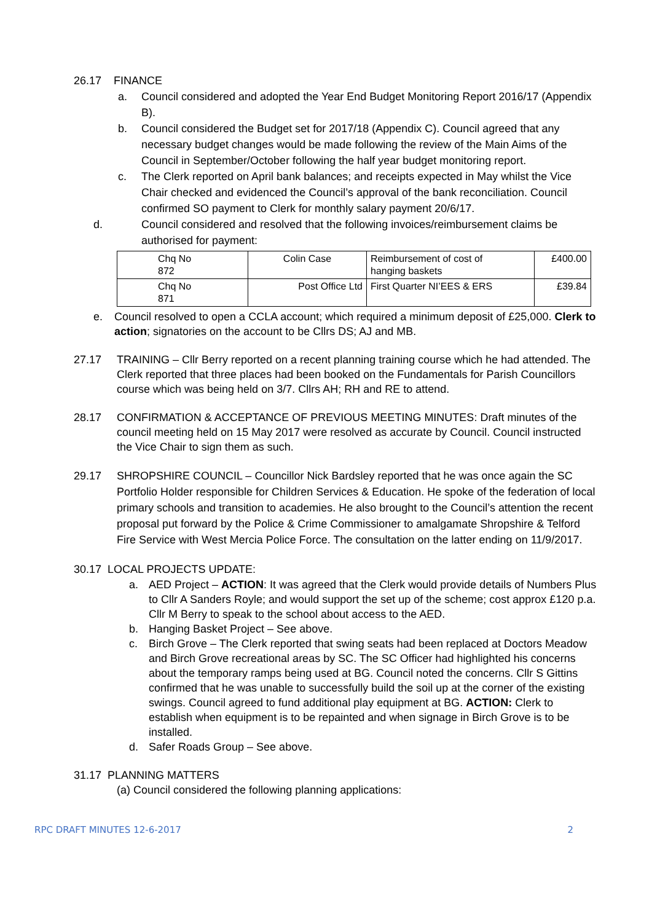26.17 FINANCE
a. Council considered and adopted the Year End Budget Monitoring Report 2016/17 (Appendix B).
b. Council considered the Budget set for 2017/18 (Appendix C). Council agreed that any necessary budget changes would be made following the review of the Main Aims of the Council in September/October following the half year budget monitoring report.
c. The Clerk reported on April bank balances; and receipts expected in May whilst the Vice Chair checked and evidenced the Council’s approval of the bank reconciliation. Council confirmed SO payment to Clerk for monthly salary payment 20/6/17.
d. Council considered and resolved that the following invoices/reimbursement claims be authorised for payment:
| Chq No 872 | Colin Case | Reimbursement of cost of hanging baskets | £400.00 |
| Chq No 871 | Post Office Ltd | First Quarter NI’EES & ERS | £39.84 |
e. Council resolved to open a CCLA account; which required a minimum deposit of £25,000. Clerk to action; signatories on the account to be Cllrs DS; AJ and MB.
27.17 TRAINING – Cllr Berry reported on a recent planning training course which he had attended. The Clerk reported that three places had been booked on the Fundamentals for Parish Councillors course which was being held on 3/7. Cllrs AH; RH and RE to attend.
28.17 CONFIRMATION & ACCEPTANCE OF PREVIOUS MEETING MINUTES: Draft minutes of the council meeting held on 15 May 2017 were resolved as accurate by Council. Council instructed the Vice Chair to sign them as such.
29.17 SHROPSHIRE COUNCIL – Councillor Nick Bardsley reported that he was once again the SC Portfolio Holder responsible for Children Services & Education. He spoke of the federation of local primary schools and transition to academies. He also brought to the Council’s attention the recent proposal put forward by the Police & Crime Commissioner to amalgamate Shropshire & Telford Fire Service with West Mercia Police Force. The consultation on the latter ending on 11/9/2017.
30.17 LOCAL PROJECTS UPDATE:
a. AED Project – ACTION: It was agreed that the Clerk would provide details of Numbers Plus to Cllr A Sanders Royle; and would support the set up of the scheme; cost approx £120 p.a. Cllr M Berry to speak to the school about access to the AED.
b. Hanging Basket Project – See above.
c. Birch Grove – The Clerk reported that swing seats had been replaced at Doctors Meadow and Birch Grove recreational areas by SC. The SC Officer had highlighted his concerns about the temporary ramps being used at BG. Council noted the concerns. Cllr S Gittins confirmed that he was unable to successfully build the soil up at the corner of the existing swings. Council agreed to fund additional play equipment at BG. ACTION: Clerk to establish when equipment is to be repainted and when signage in Birch Grove is to be installed.
d. Safer Roads Group – See above.
31.17 PLANNING MATTERS
(a) Council considered the following planning applications:
RPC DRAFT MINUTES 12-6-2017 2